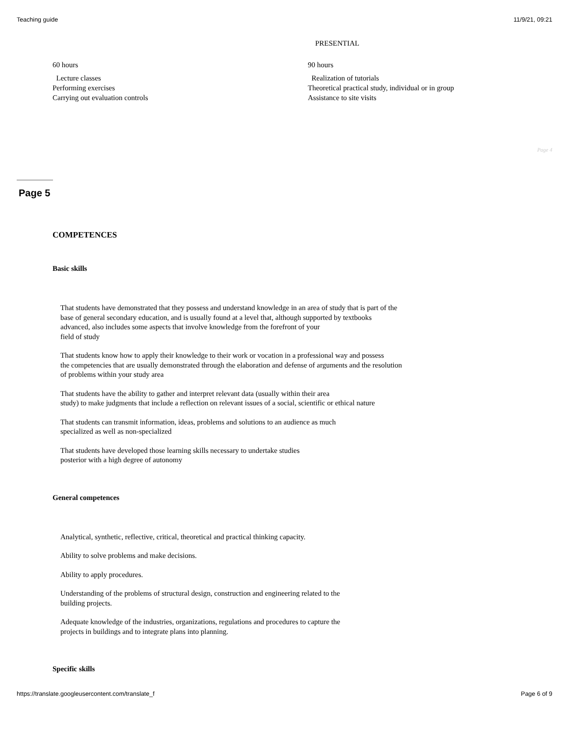Teaching guide 11/9/21, 09:21
PRESENTIAL
60 hours
Lecture classes
Performing exercises
Carrying out evaluation controls
90 hours
Realization of tutorials
Theoretical practical study, individual or in group
Assistance to site visits
Page 4
Page 5
COMPETENCES
Basic skills
That students have demonstrated that they possess and understand knowledge in an area of study that is part of the
base of general secondary education, and is usually found at a level that, although supported by textbooks
advanced, also includes some aspects that involve knowledge from the forefront of your
field of study
That students know how to apply their knowledge to their work or vocation in a professional way and possess
the competencies that are usually demonstrated through the elaboration and defense of arguments and the resolution
of problems within your study area
That students have the ability to gather and interpret relevant data (usually within their area
study) to make judgments that include a reflection on relevant issues of a social, scientific or ethical nature
That students can transmit information, ideas, problems and solutions to an audience as much
specialized as well as non-specialized
That students have developed those learning skills necessary to undertake studies
posterior with a high degree of autonomy
General competences
Analytical, synthetic, reflective, critical, theoretical and practical thinking capacity.
Ability to solve problems and make decisions.
Ability to apply procedures.
Understanding of the problems of structural design, construction and engineering related to the
building projects.
Adequate knowledge of the industries, organizations, regulations and procedures to capture the
projects in buildings and to integrate plans into planning.
Specific skills
https://translate.googleusercontent.com/translate_f Page 6 of 9